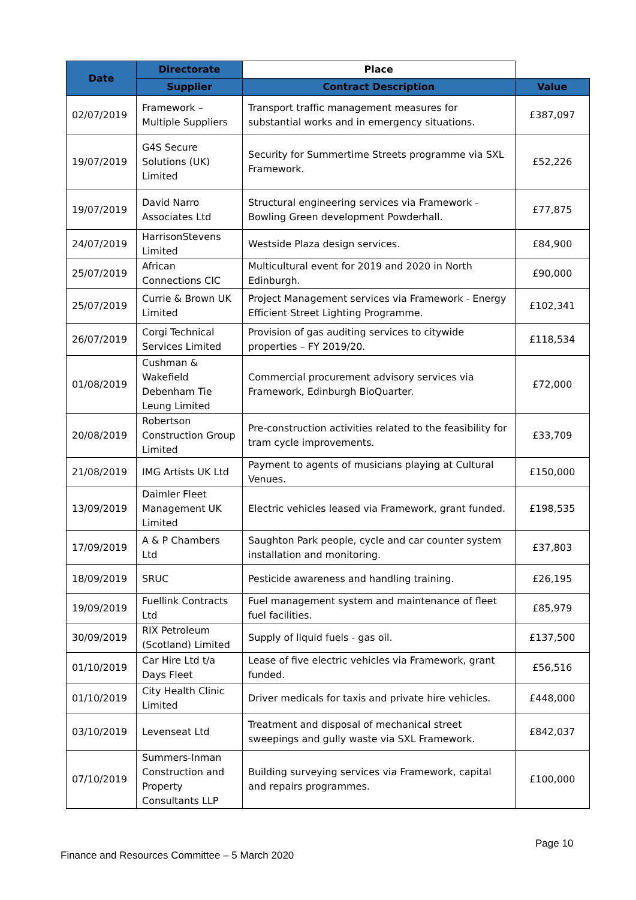| Date | Directorate | Place | |
| --- | --- | --- | --- |
| | Supplier | Contract Description | Value |
| 02/07/2019 | Framework – Multiple Suppliers | Transport traffic management measures for substantial works and in emergency situations. | £387,097 |
| 19/07/2019 | G4S Secure Solutions (UK) Limited | Security for Summertime Streets programme via SXL Framework. | £52,226 |
| 19/07/2019 | David Narro Associates Ltd | Structural engineering services via Framework - Bowling Green development Powderhall. | £77,875 |
| 24/07/2019 | HarrisonStevens Limited | Westside Plaza design services. | £84,900 |
| 25/07/2019 | African Connections CIC | Multicultural event for 2019 and 2020 in North Edinburgh. | £90,000 |
| 25/07/2019 | Currie & Brown UK Limited | Project Management services via Framework - Energy Efficient Street Lighting Programme. | £102,341 |
| 26/07/2019 | Corgi Technical Services Limited | Provision of gas auditing services to citywide properties – FY 2019/20. | £118,534 |
| 01/08/2019 | Cushman & Wakefield Debenham Tie Leung Limited | Commercial procurement advisory services via Framework, Edinburgh BioQuarter. | £72,000 |
| 20/08/2019 | Robertson Construction Group Limited | Pre-construction activities related to the feasibility for tram cycle improvements. | £33,709 |
| 21/08/2019 | IMG Artists UK Ltd | Payment to agents of musicians playing at Cultural Venues. | £150,000 |
| 13/09/2019 | Daimler Fleet Management UK Limited | Electric vehicles leased via Framework, grant funded. | £198,535 |
| 17/09/2019 | A & P Chambers Ltd | Saughton Park people, cycle and car counter system installation and monitoring. | £37,803 |
| 18/09/2019 | SRUC | Pesticide awareness and handling training. | £26,195 |
| 19/09/2019 | Fuellink Contracts Ltd | Fuel management system and maintenance of fleet fuel facilities. | £85,979 |
| 30/09/2019 | RIX Petroleum (Scotland) Limited | Supply of liquid fuels - gas oil. | £137,500 |
| 01/10/2019 | Car Hire Ltd t/a Days Fleet | Lease of five electric vehicles via Framework, grant funded. | £56,516 |
| 01/10/2019 | City Health Clinic Limited | Driver medicals for taxis and private hire vehicles. | £448,000 |
| 03/10/2019 | Levenseat Ltd | Treatment and disposal of mechanical street sweepings and gully waste via SXL Framework. | £842,037 |
| 07/10/2019 | Summers-Inman Construction and Property Consultants LLP | Building surveying services via Framework, capital and repairs programmes. | £100,000 |
Page 10
Finance and Resources Committee – 5 March 2020